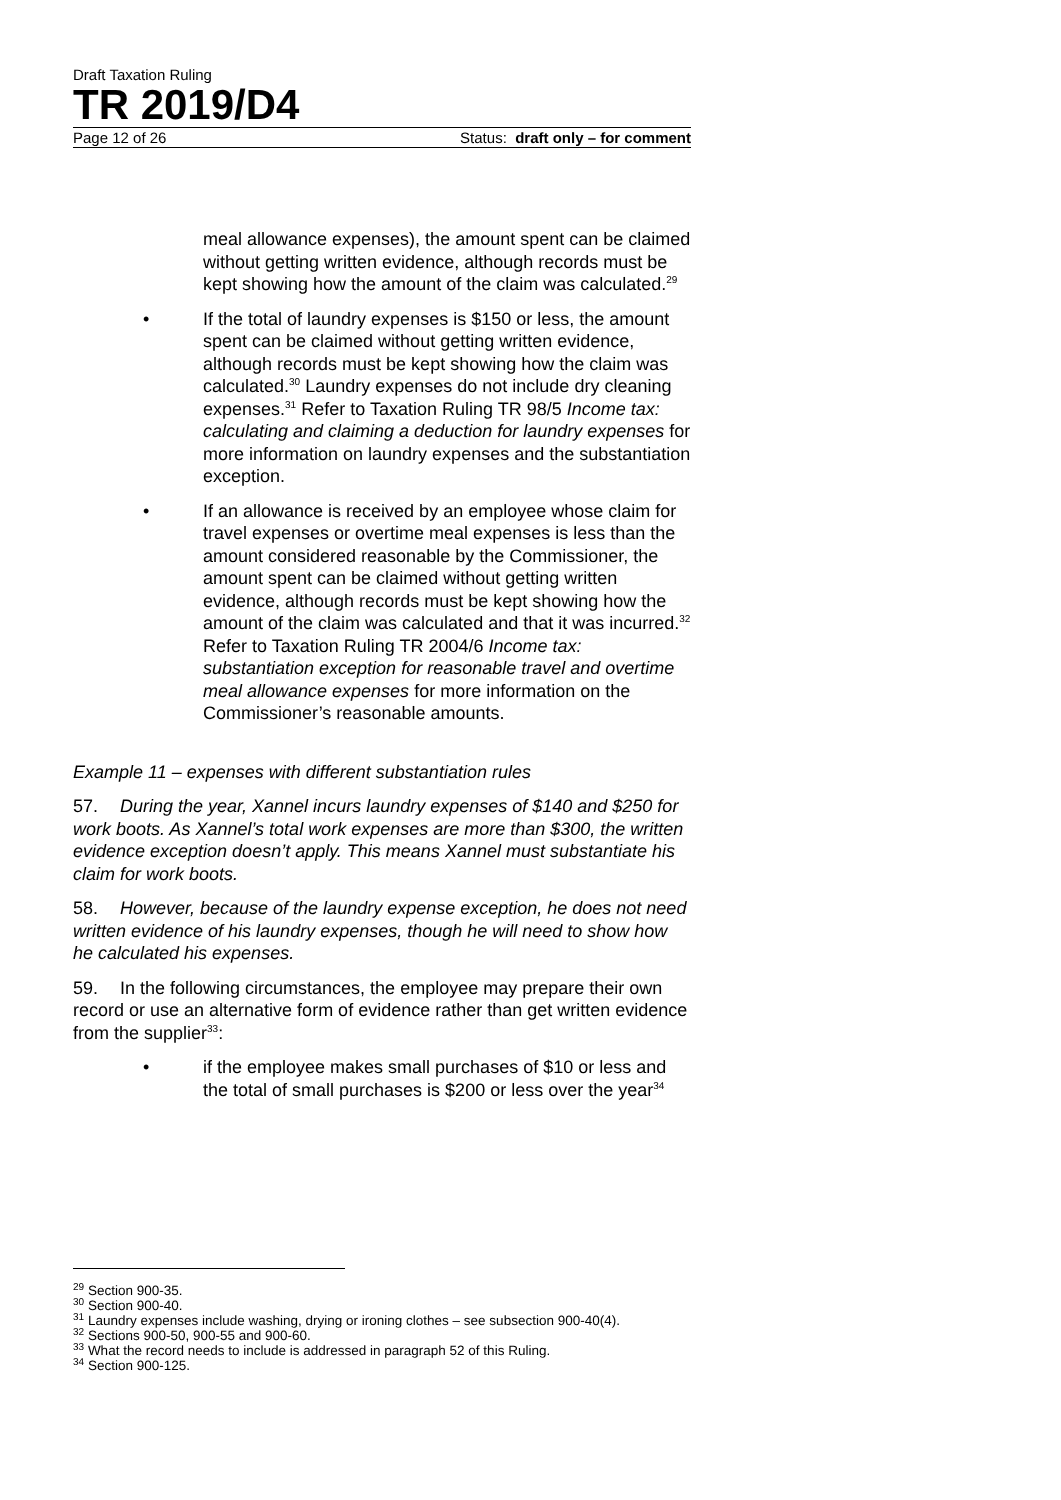Draft Taxation Ruling
TR 2019/D4
Page 12 of 26 Status: draft only – for comment
meal allowance expenses), the amount spent can be claimed without getting written evidence, although records must be kept showing how the amount of the claim was calculated.<sup>29</sup>
• If the total of laundry expenses is $150 or less, the amount spent can be claimed without getting written evidence, although records must be kept showing how the claim was calculated.<sup>30</sup> Laundry expenses do not include dry cleaning expenses.<sup>31</sup> Refer to Taxation Ruling TR 98/5 Income tax: calculating and claiming a deduction for laundry expenses for more information on laundry expenses and the substantiation exception.
• If an allowance is received by an employee whose claim for travel expenses or overtime meal expenses is less than the amount considered reasonable by the Commissioner, the amount spent can be claimed without getting written evidence, although records must be kept showing how the amount of the claim was calculated and that it was incurred.<sup>32</sup> Refer to Taxation Ruling TR 2004/6 Income tax: substantiation exception for reasonable travel and overtime meal allowance expenses for more information on the Commissioner’s reasonable amounts.
Example 11 – expenses with different substantiation rules
57. During the year, Xannel incurs laundry expenses of $140 and $250 for work boots. As Xannel’s total work expenses are more than $300, the written evidence exception doesn’t apply. This means Xannel must substantiate his claim for work boots.
58. However, because of the laundry expense exception, he does not need written evidence of his laundry expenses, though he will need to show how he calculated his expenses.
59. In the following circumstances, the employee may prepare their own record or use an alternative form of evidence rather than get written evidence from the supplier<sup>33</sup>:
• if the employee makes small purchases of $10 or less and the total of small purchases is $200 or less over the year<sup>34</sup>
<sup>29</sup> Section 900-35.
<sup>30</sup> Section 900-40.
<sup>31</sup> Laundry expenses include washing, drying or ironing clothes – see subsection 900-40(4).
<sup>32</sup> Sections 900-50, 900-55 and 900-60.
<sup>33</sup> What the record needs to include is addressed in paragraph 52 of this Ruling.
<sup>34</sup> Section 900-125.